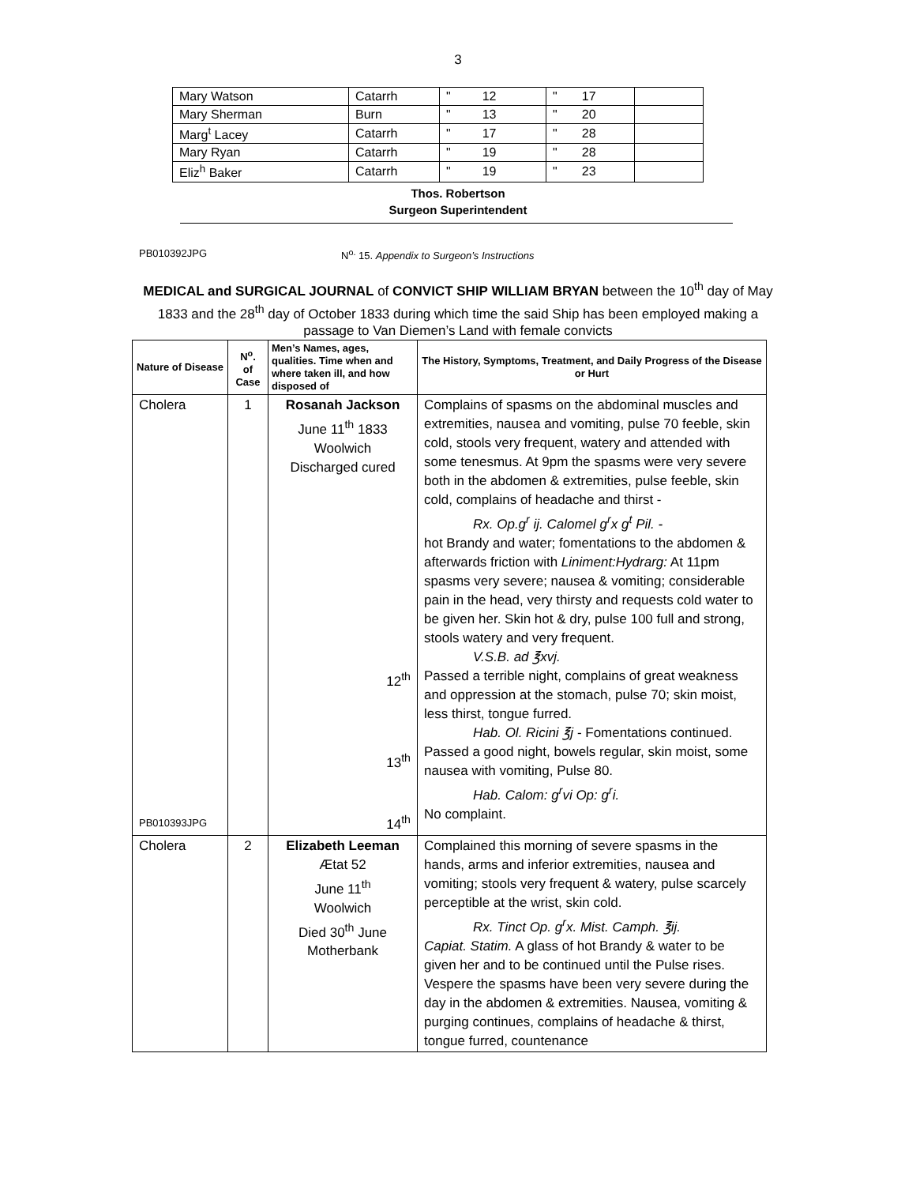3
| Mary Watson | Catarrh | " 12 | " 17 | |
| Mary Sherman | Burn | " 13 | " 20 | |
| Marg<sup>t</sup> Lacey | Catarrh | " 17 | " 28 | |
| Mary Ryan | Catarrh | " 19 | " 28 | |
| Eliz<sup>h</sup> Baker | Catarrh | " 19 | " 23 | |
Thos. Robertson
Surgeon Superintendent
PB010392JPG N<sup>o.</sup> 15. Appendix to Surgeon’s Instructions
MEDICAL and SURGICAL JOURNAL of CONVICT SHIP WILLIAM BRYAN between the 10<sup>th</sup> day of May 1833 and the 28<sup>th</sup> day of October 1833 during which time the said Ship has been employed making a passage to Van Diemen’s Land with female convicts
| Nature of Disease | N<sup>o</sup>. of Case | Men’s Names, ages, qualities. Time when and where taken ill, and how disposed of | The History, Symptoms, Treatment, and Daily Progress of the Disease or Hurt |
| --- | --- | --- | --- |
| Cholera PB010393JPG | 1 | Rosanah Jackson June 11<sup>th</sup> 1833 Woolwich Discharged cured 12<sup>th</sup> 13<sup>th</sup> 14<sup>th</sup> | Complains of spasms on the abdominal muscles and extremities, nausea and vomiting, pulse 70 feeble, skin cold, stools very frequent, watery and attended with some tenesmus. At 9pm the spasms were very severe both in the abdomen & extremities, pulse feeble, skin cold, complains of headache and thirst - Rx. Op.g<sup>r</sup> ij. Calomel g<sup>r</sup>x g<sup>t</sup> Pil. - hot Brandy and water; fomentations to the abdomen & afterwards friction with Liniment:Hydrarg: At 11pm spasms very severe; nausea & vomiting; considerable pain in the head, very thirsty and requests cold water to be given her. Skin hot & dry, pulse 100 full and strong, stools watery and very frequent. V.S.B. ad ℥xvj. Passed a terrible night, complains of great weakness and oppression at the stomach, pulse 70; skin moist, less thirst, tongue furred. Hab. Ol. Ricini ℥j - Fomentations continued. Passed a good night, bowels regular, skin moist, some nausea with vomiting, Pulse 80. Hab. Calom: g<sup>r</sup>vi Op: g<sup>r</sup>i. No complaint. |
| Cholera | 2 | Elizabeth Leeman Ætat 52 June 11<sup>th</sup> Woolwich Died 30<sup>th</sup> June Motherbank | Complained this morning of severe spasms in the hands, arms and inferior extremities, nausea and vomiting; stools very frequent & watery, pulse scarcely perceptible at the wrist, skin cold. Rx. Tinct Op. g<sup>r</sup>x. Mist. Camph. ℥ij. Capiat. Statim. A glass of hot Brandy & water to be given her and to be continued until the Pulse rises. Vespere the spasms have been very severe during the day in the abdomen & extremities. Nausea, vomiting & purging continues, complains of headache & thirst, tongue furred, countenance |